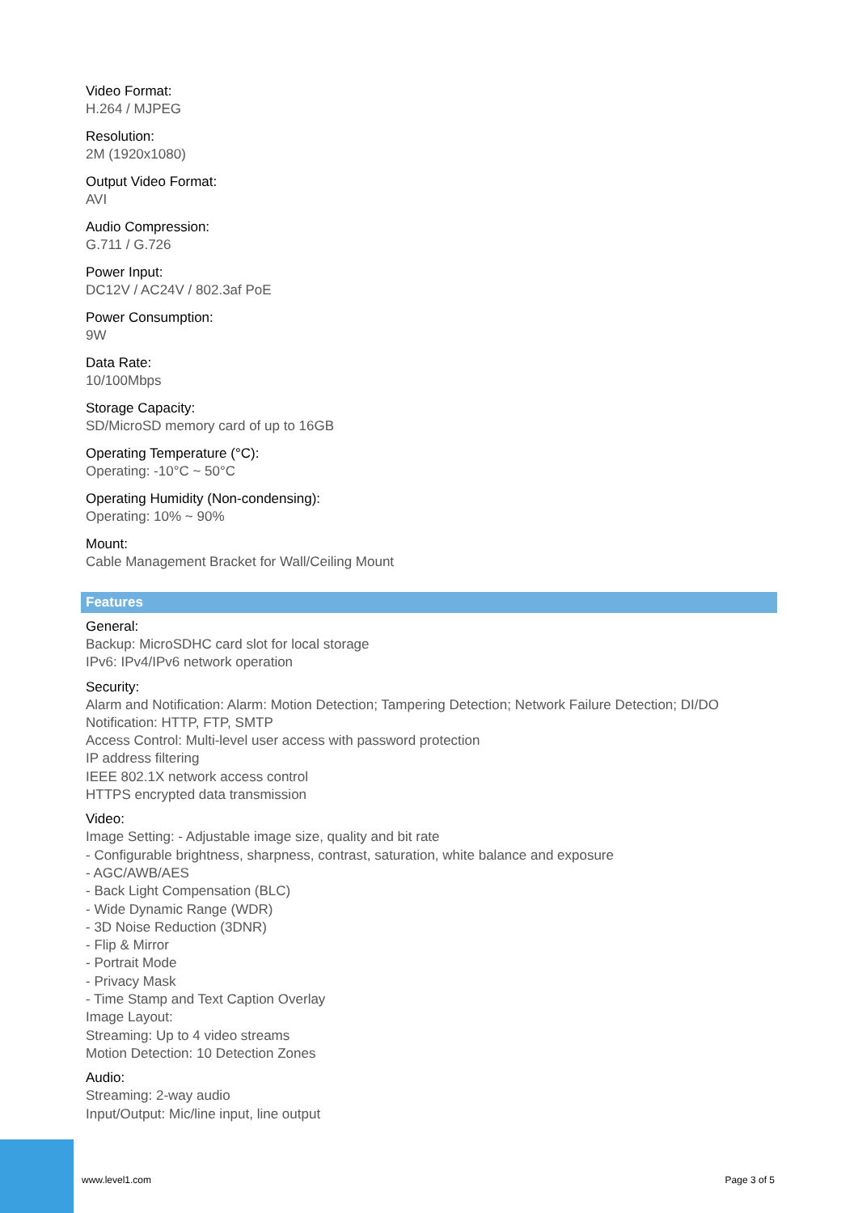Video Format:
H.264 / MJPEG
Resolution:
2M (1920x1080)
Output Video Format:
AVI
Audio Compression:
G.711 / G.726
Power Input:
DC12V / AC24V / 802.3af PoE
Power Consumption:
9W
Data Rate:
10/100Mbps
Storage Capacity:
SD/MicroSD memory card of up to 16GB
Operating Temperature (°C):
Operating: -10°C ~ 50°C
Operating Humidity (Non-condensing):
Operating: 10% ~ 90%
Mount:
Cable Management Bracket for Wall/Ceiling Mount
Features
General:
Backup: MicroSDHC card slot for local storage
IPv6: IPv4/IPv6 network operation
Security:
Alarm and Notification: Alarm: Motion Detection; Tampering Detection; Network Failure Detection; DI/DO
Notification: HTTP, FTP, SMTP
Access Control: Multi-level user access with password protection
IP address filtering
IEEE 802.1X network access control
HTTPS encrypted data transmission
Video:
Image Setting: - Adjustable image size, quality and bit rate
- Configurable brightness, sharpness, contrast, saturation, white balance and exposure
- AGC/AWB/AES
- Back Light Compensation (BLC)
- Wide Dynamic Range (WDR)
- 3D Noise Reduction (3DNR)
- Flip & Mirror
- Portrait Mode
- Privacy Mask
- Time Stamp and Text Caption Overlay
Image Layout:
Streaming: Up to 4 video streams
Motion Detection: 10 Detection Zones
Audio:
Streaming: 2-way audio
Input/Output: Mic/line input, line output
www.level1.com Page 3 of 5